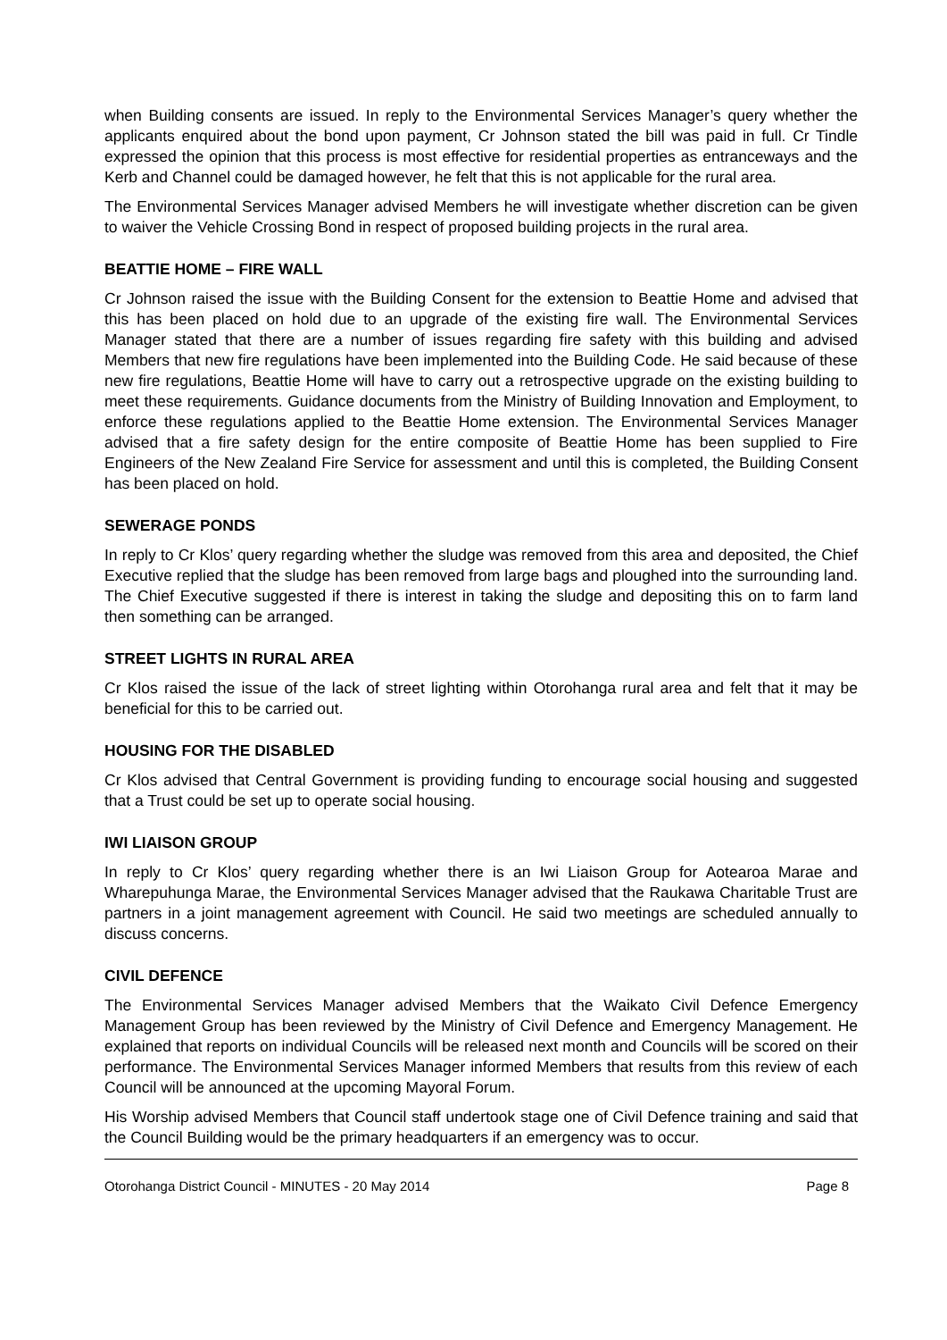when Building consents are issued. In reply to the Environmental Services Manager’s query whether the applicants enquired about the bond upon payment, Cr Johnson stated the bill was paid in full. Cr Tindle expressed the opinion that this process is most effective for residential properties as entranceways and the Kerb and Channel could be damaged however, he felt that this is not applicable for the rural area.
The Environmental Services Manager advised Members he will investigate whether discretion can be given to waiver the Vehicle Crossing Bond in respect of proposed building projects in the rural area.
BEATTIE HOME – FIRE WALL
Cr Johnson raised the issue with the Building Consent for the extension to Beattie Home and advised that this has been placed on hold due to an upgrade of the existing fire wall. The Environmental Services Manager stated that there are a number of issues regarding fire safety with this building and advised Members that new fire regulations have been implemented into the Building Code. He said because of these new fire regulations, Beattie Home will have to carry out a retrospective upgrade on the existing building to meet these requirements. Guidance documents from the Ministry of Building Innovation and Employment, to enforce these regulations applied to the Beattie Home extension. The Environmental Services Manager advised that a fire safety design for the entire composite of Beattie Home has been supplied to Fire Engineers of the New Zealand Fire Service for assessment and until this is completed, the Building Consent has been placed on hold.
SEWERAGE PONDS
In reply to Cr Klos’ query regarding whether the sludge was removed from this area and deposited, the Chief Executive replied that the sludge has been removed from large bags and ploughed into the surrounding land. The Chief Executive suggested if there is interest in taking the sludge and depositing this on to farm land then something can be arranged.
STREET LIGHTS IN RURAL AREA
Cr Klos raised the issue of the lack of street lighting within Otorohanga rural area and felt that it may be beneficial for this to be carried out.
HOUSING FOR THE DISABLED
Cr Klos advised that Central Government is providing funding to encourage social housing and suggested that a Trust could be set up to operate social housing.
IWI LIAISON GROUP
In reply to Cr Klos’ query regarding whether there is an Iwi Liaison Group for Aotearoa Marae and Wharepuhunga Marae, the Environmental Services Manager advised that the Raukawa Charitable Trust are partners in a joint management agreement with Council. He said two meetings are scheduled annually to discuss concerns.
CIVIL DEFENCE
The Environmental Services Manager advised Members that the Waikato Civil Defence Emergency Management Group has been reviewed by the Ministry of Civil Defence and Emergency Management. He explained that reports on individual Councils will be released next month and Councils will be scored on their performance. The Environmental Services Manager informed Members that results from this review of each Council will be announced at the upcoming Mayoral Forum.
His Worship advised Members that Council staff undertook stage one of Civil Defence training and said that the Council Building would be the primary headquarters if an emergency was to occur.
Otorohanga District Council - MINUTES - 20 May 2014 Page 8